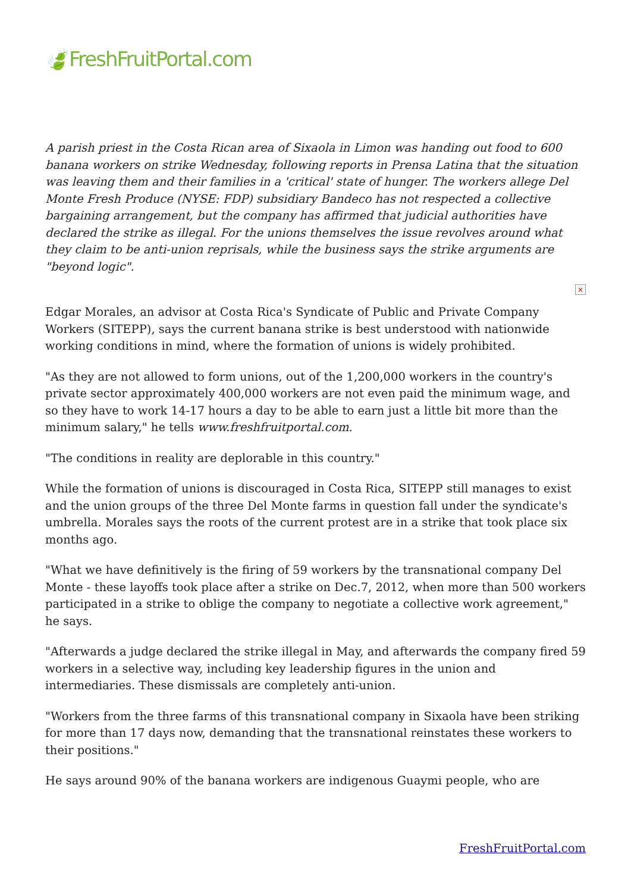🍃FreshFruitPortal.com
A parish priest in the Costa Rican area of Sixaola in Limon was handing out food to 600 banana workers on strike Wednesday, following reports in Prensa Latina that the situation was leaving them and their families in a 'critical' state of hunger. The workers allege Del Monte Fresh Produce (NYSE: FDP) subsidiary Bandeco has not respected a collective bargaining arrangement, but the company has affirmed that judicial authorities have declared the strike as illegal. For the unions themselves the issue revolves around what they claim to be anti-union reprisals, while the business says the strike arguments are "beyond logic".
×
Edgar Morales, an advisor at Costa Rica's Syndicate of Public and Private Company Workers (SITEPP), says the current banana strike is best understood with nationwide working conditions in mind, where the formation of unions is widely prohibited.
"As they are not allowed to form unions, out of the 1,200,000 workers in the country's private sector approximately 400,000 workers are not even paid the minimum wage, and so they have to work 14-17 hours a day to be able to earn just a little bit more than the minimum salary," he tells www.freshfruitportal.com.
"The conditions in reality are deplorable in this country."
While the formation of unions is discouraged in Costa Rica, SITEPP still manages to exist and the union groups of the three Del Monte farms in question fall under the syndicate's umbrella. Morales says the roots of the current protest are in a strike that took place six months ago.
"What we have definitively is the firing of 59 workers by the transnational company Del Monte - these layoffs took place after a strike on Dec.7, 2012, when more than 500 workers participated in a strike to oblige the company to negotiate a collective work agreement," he says.
"Afterwards a judge declared the strike illegal in May, and afterwards the company fired 59 workers in a selective way, including key leadership figures in the union and intermediaries. These dismissals are completely anti-union.
"Workers from the three farms of this transnational company in Sixaola have been striking for more than 17 days now, demanding that the transnational reinstates these workers to their positions."
He says around 90% of the banana workers are indigenous Guaymi people, who are
FreshFruitPortal.com